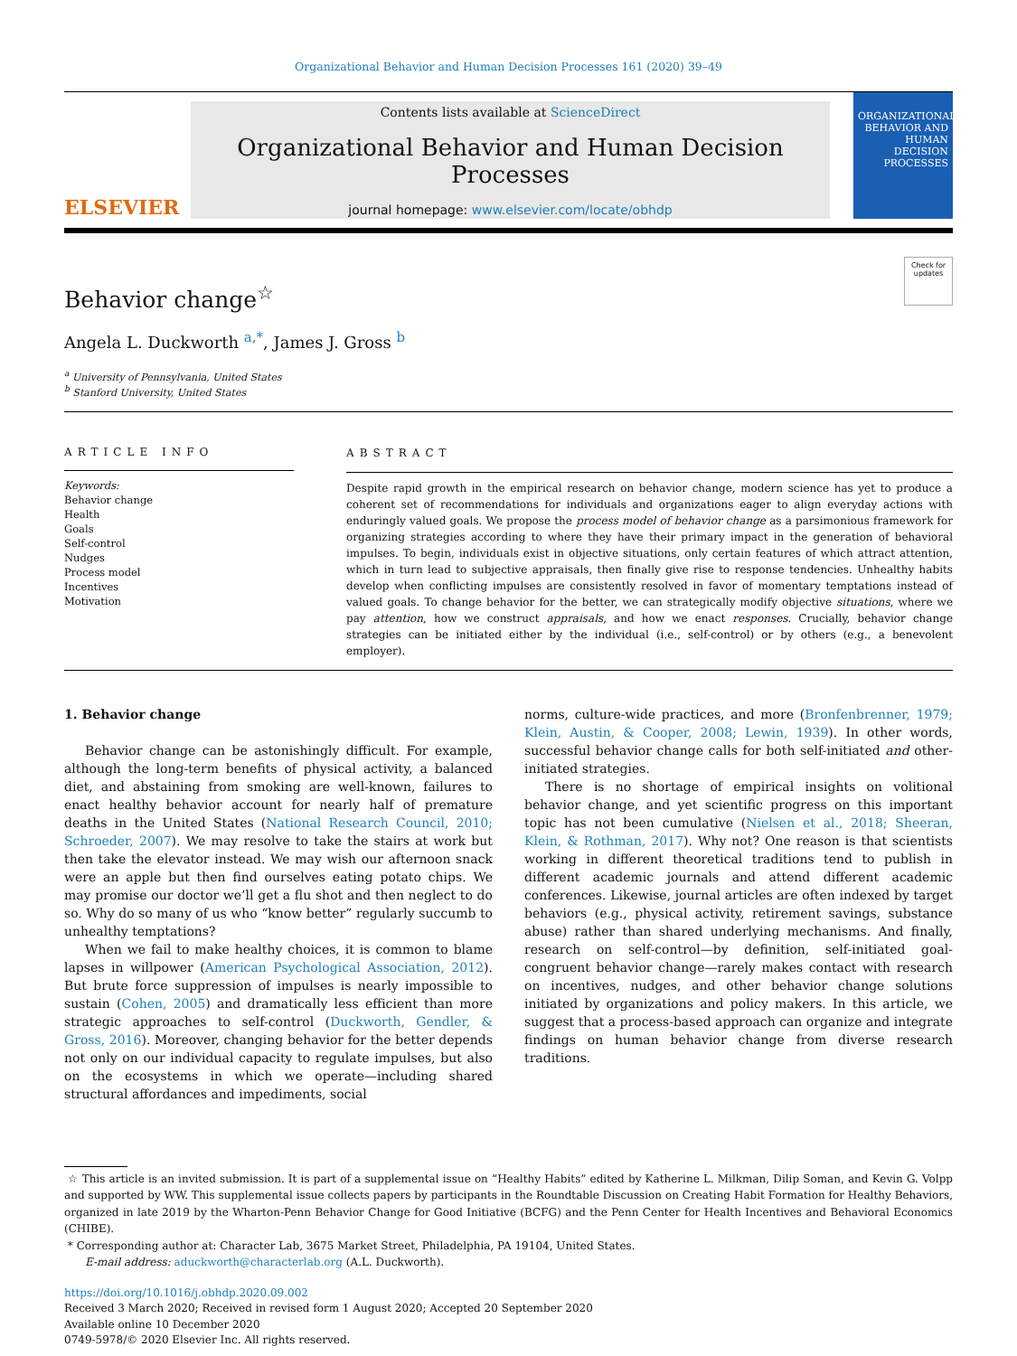Organizational Behavior and Human Decision Processes 161 (2020) 39–49
ELSEVIER
Contents lists available at ScienceDirect
Organizational Behavior and Human Decision Processes
journal homepage: www.elsevier.com/locate/obhdp
ORGANIZATIONAL BEHAVIOR AND HUMAN DECISION PROCESSES
Check for updates
Behavior change<sup>☆</sup>
Angela L. Duckworth <sup>a,*</sup>, James J. Gross <sup>b</sup>
<sup>a</sup> University of Pennsylvania, United States
<sup>b</sup> Stanford University, United States
ARTICLE INFO
Keywords:
Behavior change
Health
Goals
Self-control
Nudges
Process model
Incentives
Motivation
ABSTRACT
Despite rapid growth in the empirical research on behavior change, modern science has yet to produce a coherent set of recommendations for individuals and organizations eager to align everyday actions with enduringly valued goals. We propose the process model of behavior change as a parsimonious framework for organizing strategies according to where they have their primary impact in the generation of behavioral impulses. To begin, individuals exist in objective situations, only certain features of which attract attention, which in turn lead to subjective appraisals, then finally give rise to response tendencies. Unhealthy habits develop when conflicting impulses are consistently resolved in favor of momentary temptations instead of valued goals. To change behavior for the better, we can strategically modify objective situations, where we pay attention, how we construct appraisals, and how we enact responses. Crucially, behavior change strategies can be initiated either by the individual (i.e., self-control) or by others (e.g., a benevolent employer).
1. Behavior change
Behavior change can be astonishingly difficult. For example, although the long-term benefits of physical activity, a balanced diet, and abstaining from smoking are well-known, failures to enact healthy behavior account for nearly half of premature deaths in the United States (National Research Council, 2010; Schroeder, 2007). We may resolve to take the stairs at work but then take the elevator instead. We may wish our afternoon snack were an apple but then find ourselves eating potato chips. We may promise our doctor we’ll get a flu shot and then neglect to do so. Why do so many of us who “know better” regularly succumb to unhealthy temptations?
When we fail to make healthy choices, it is common to blame lapses in willpower (American Psychological Association, 2012). But brute force suppression of impulses is nearly impossible to sustain (Cohen, 2005) and dramatically less efficient than more strategic approaches to self-control (Duckworth, Gendler, & Gross, 2016). Moreover, changing behavior for the better depends not only on our individual capacity to regulate impulses, but also on the ecosystems in which we operate—including shared structural affordances and impediments, social
norms, culture-wide practices, and more (Bronfenbrenner, 1979; Klein, Austin, & Cooper, 2008; Lewin, 1939). In other words, successful behavior change calls for both self-initiated and other-initiated strategies.
There is no shortage of empirical insights on volitional behavior change, and yet scientific progress on this important topic has not been cumulative (Nielsen et al., 2018; Sheeran, Klein, & Rothman, 2017). Why not? One reason is that scientists working in different theoretical traditions tend to publish in different academic journals and attend different academic conferences. Likewise, journal articles are often indexed by target behaviors (e.g., physical activity, retirement savings, substance abuse) rather than shared underlying mechanisms. And finally, research on self-control—by definition, self-initiated goal-congruent behavior change—rarely makes contact with research on incentives, nudges, and other behavior change solutions initiated by organizations and policy makers. In this article, we suggest that a process-based approach can organize and integrate findings on human behavior change from diverse research traditions.
☆ This article is an invited submission. It is part of a supplemental issue on “Healthy Habits” edited by Katherine L. Milkman, Dilip Soman, and Kevin G. Volpp and supported by WW. This supplemental issue collects papers by participants in the Roundtable Discussion on Creating Habit Formation for Healthy Behaviors, organized in late 2019 by the Wharton-Penn Behavior Change for Good Initiative (BCFG) and the Penn Center for Health Incentives and Behavioral Economics (CHIBE).
* Corresponding author at: Character Lab, 3675 Market Street, Philadelphia, PA 19104, United States.
E-mail address: aduckworth@characterlab.org (A.L. Duckworth).
https://doi.org/10.1016/j.obhdp.2020.09.002
Received 3 March 2020; Received in revised form 1 August 2020; Accepted 20 September 2020
Available online 10 December 2020
0749-5978/© 2020 Elsevier Inc. All rights reserved.